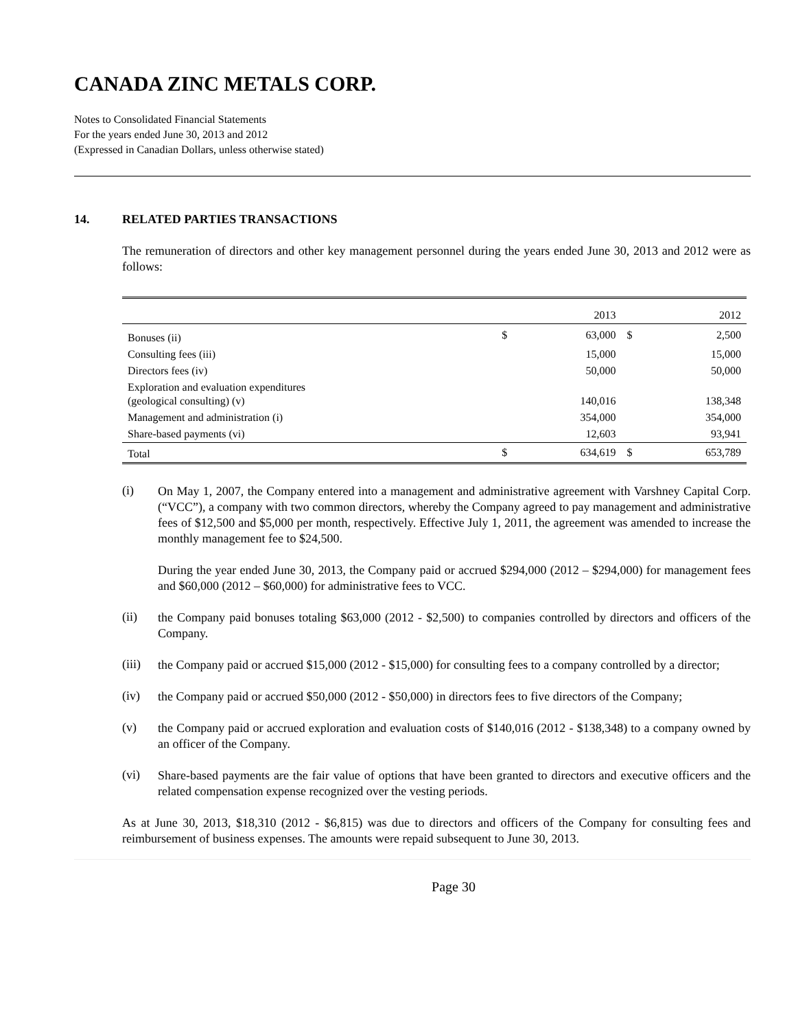CANADA ZINC METALS CORP.
Notes to Consolidated Financial Statements
For the years ended June 30, 2013 and 2012
(Expressed in Canadian Dollars, unless otherwise stated)
14. RELATED PARTIES TRANSACTIONS
The remuneration of directors and other key management personnel during the years ended June 30, 2013 and 2012 were as follows:
| | | 2013 | | 2012 |
| --- | --- | --- | --- | --- |
| Bonuses (ii) | $ | 63,000 | $ | 2,500 |
| Consulting fees (iii) | | 15,000 | | 15,000 |
| Directors fees (iv) | | 50,000 | | 50,000 |
| Exploration and evaluation expenditures (geological consulting) (v) | | 140,016 | | 138,348 |
| Management and administration (i) | | 354,000 | | 354,000 |
| Share-based payments (vi) | | 12,603 | | 93,941 |
| Total | $ | 634,619 | $ | 653,789 |
(i)
On May 1, 2007, the Company entered into a management and administrative agreement with Varshney Capital Corp. (“VCC”), a company with two common directors, whereby the Company agreed to pay management and administrative fees of $12,500 and $5,000 per month, respectively. Effective July 1, 2011, the agreement was amended to increase the monthly management fee to $24,500.
During the year ended June 30, 2013, the Company paid or accrued $294,000 (2012 – $294,000) for management fees and $60,000 (2012 – $60,000) for administrative fees to VCC.
(ii)
the Company paid bonuses totaling $63,000 (2012 - $2,500) to companies controlled by directors and officers of the Company.
(iii)
the Company paid or accrued $15,000 (2012 - $15,000) for consulting fees to a company controlled by a director;
(iv)
the Company paid or accrued $50,000 (2012 - $50,000) in directors fees to five directors of the Company;
(v)
the Company paid or accrued exploration and evaluation costs of $140,016 (2012 - $138,348) to a company owned by an officer of the Company.
(vi)
Share-based payments are the fair value of options that have been granted to directors and executive officers and the related compensation expense recognized over the vesting periods.
As at June 30, 2013, $18,310 (2012 - $6,815) was due to directors and officers of the Company for consulting fees and reimbursement of business expenses. The amounts were repaid subsequent to June 30, 2013.
Page 30